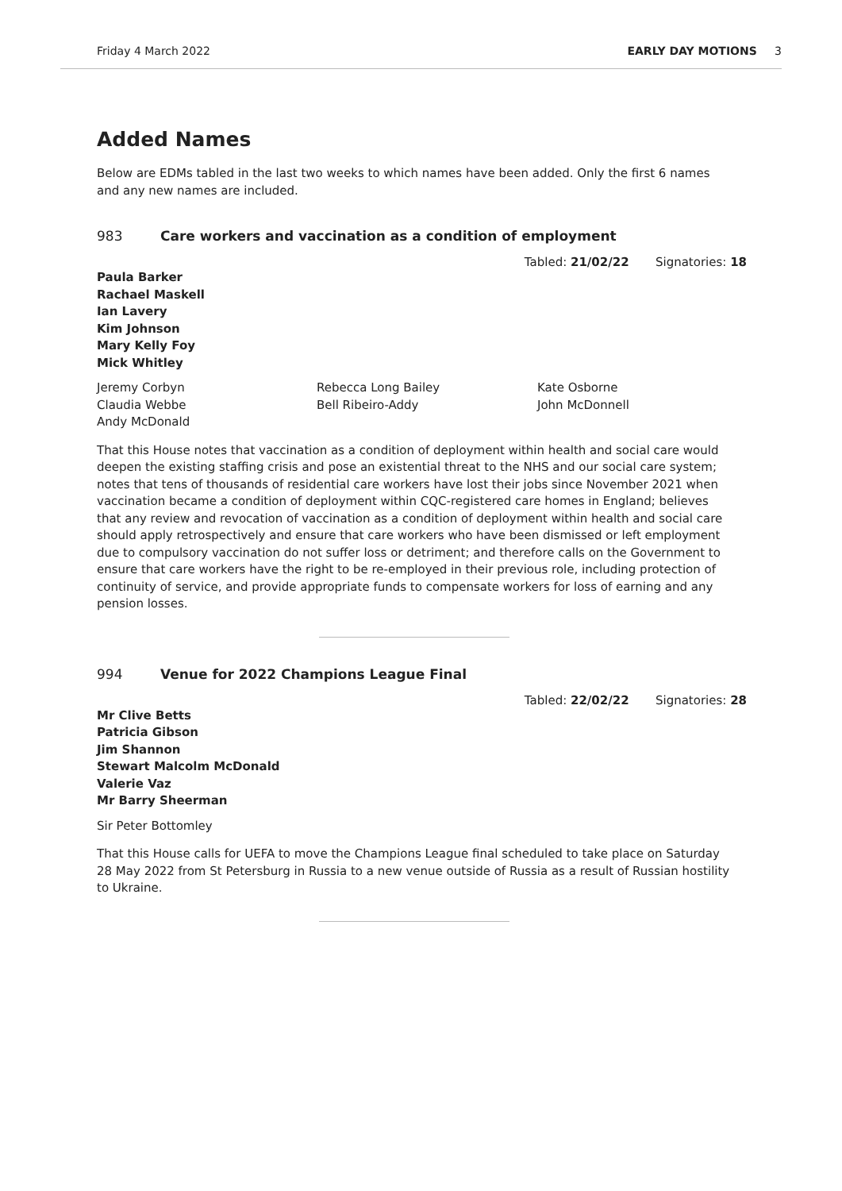Friday 4 March 2022 EARLY DAY MOTIONS 3
Added Names
Below are EDMs tabled in the last two weeks to which names have been added. Only the first 6 names and any new names are included.
983 Care workers and vaccination as a condition of employment
Tabled: 21/02/22 Signatories: 18
Paula Barker
Rachael Maskell
Ian Lavery
Kim Johnson
Mary Kelly Foy
Mick Whitley
Jeremy Corbyn
Claudia Webbe
Andy McDonald
Rebecca Long Bailey
Bell Ribeiro-Addy
Kate Osborne
John McDonnell
That this House notes that vaccination as a condition of deployment within health and social care would deepen the existing staffing crisis and pose an existential threat to the NHS and our social care system; notes that tens of thousands of residential care workers have lost their jobs since November 2021 when vaccination became a condition of deployment within CQC-registered care homes in England; believes that any review and revocation of vaccination as a condition of deployment within health and social care should apply retrospectively and ensure that care workers who have been dismissed or left employment due to compulsory vaccination do not suffer loss or detriment; and therefore calls on the Government to ensure that care workers have the right to be re-employed in their previous role, including protection of continuity of service, and provide appropriate funds to compensate workers for loss of earning and any pension losses.
994 Venue for 2022 Champions League Final
Tabled: 22/02/22 Signatories: 28
Mr Clive Betts
Patricia Gibson
Jim Shannon
Stewart Malcolm McDonald
Valerie Vaz
Mr Barry Sheerman
Sir Peter Bottomley
That this House calls for UEFA to move the Champions League final scheduled to take place on Saturday 28 May 2022 from St Petersburg in Russia to a new venue outside of Russia as a result of Russian hostility to Ukraine.